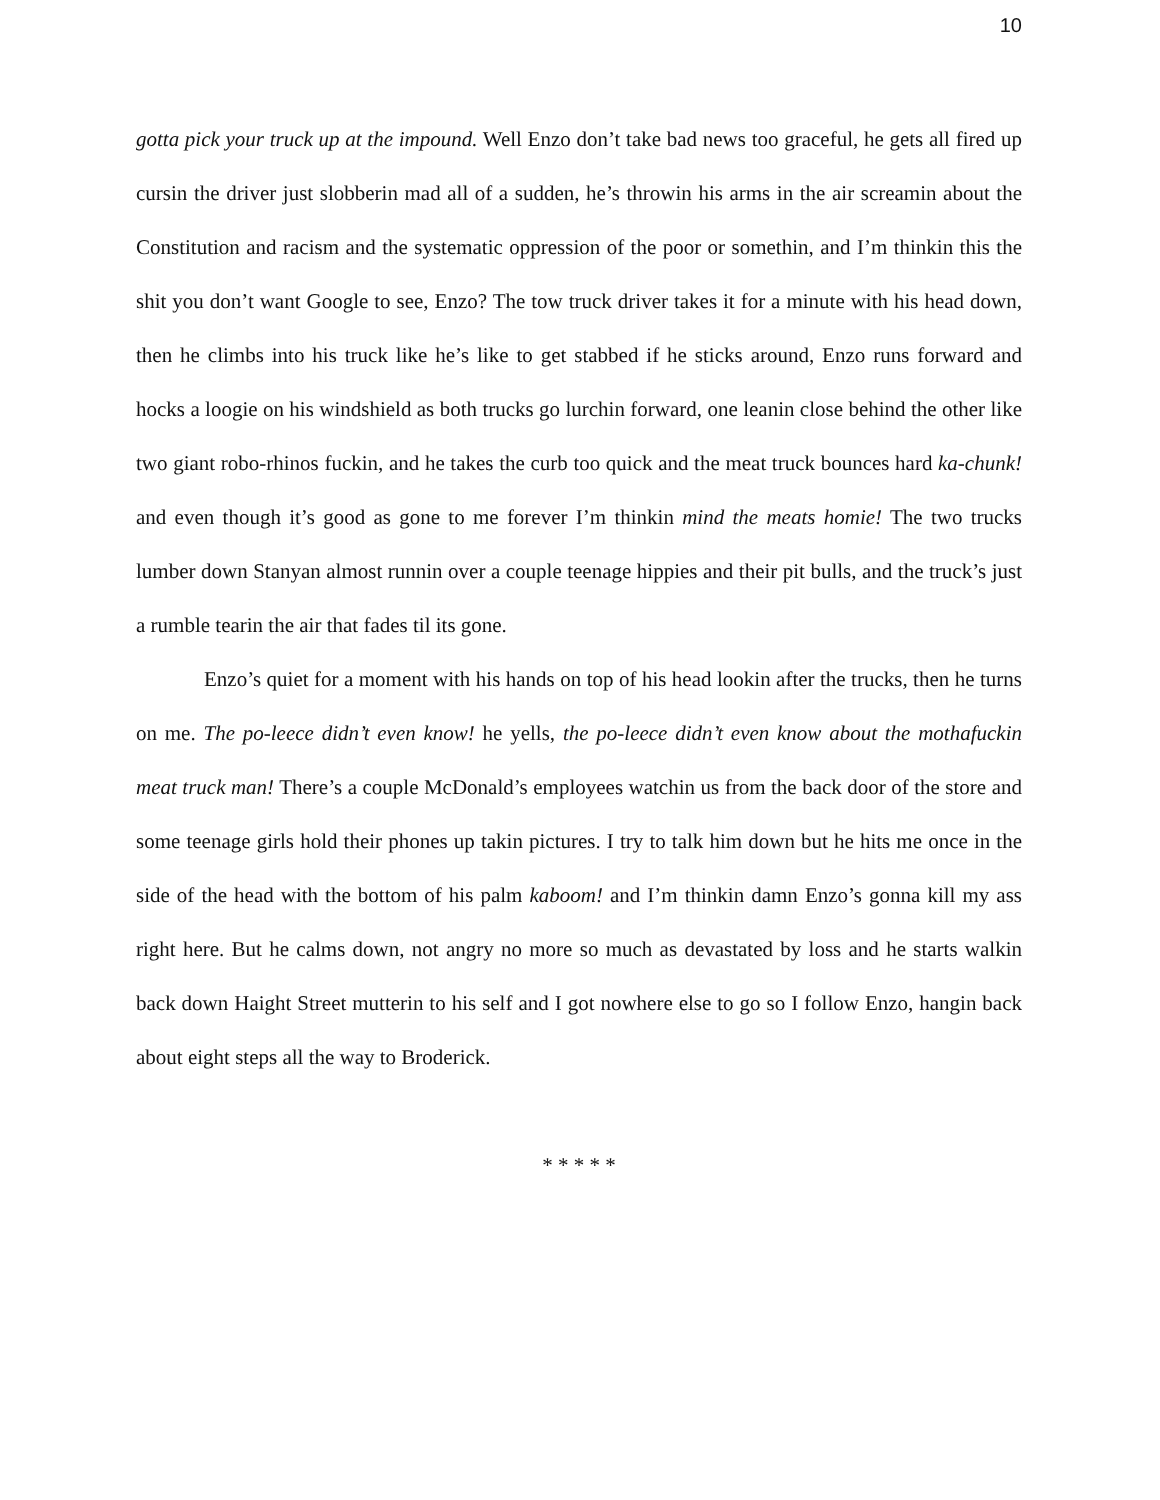10
gotta pick your truck up at the impound. Well Enzo don’t take bad news too graceful, he gets all fired up cursin the driver just slobberin mad all of a sudden, he’s throwin his arms in the air screamin about the Constitution and racism and the systematic oppression of the poor or somethin, and I’m thinkin this the shit you don’t want Google to see, Enzo? The tow truck driver takes it for a minute with his head down, then he climbs into his truck like he’s like to get stabbed if he sticks around, Enzo runs forward and hocks a loogie on his windshield as both trucks go lurchin forward, one leanin close behind the other like two giant robo-rhinos fuckin, and he takes the curb too quick and the meat truck bounces hard ka-chunk! and even though it’s good as gone to me forever I’m thinkin mind the meats homie! The two trucks lumber down Stanyan almost runnin over a couple teenage hippies and their pit bulls, and the truck’s just a rumble tearin the air that fades til its gone.
Enzo’s quiet for a moment with his hands on top of his head lookin after the trucks, then he turns on me. The po-leece didn’t even know! he yells, the po-leece didn’t even know about the mothafuckin meat truck man! There’s a couple McDonald’s employees watchin us from the back door of the store and some teenage girls hold their phones up takin pictures. I try to talk him down but he hits me once in the side of the head with the bottom of his palm kaboom! and I’m thinkin damn Enzo’s gonna kill my ass right here. But he calms down, not angry no more so much as devastated by loss and he starts walkin back down Haight Street mutterin to his self and I got nowhere else to go so I follow Enzo, hangin back about eight steps all the way to Broderick.
* * * * *